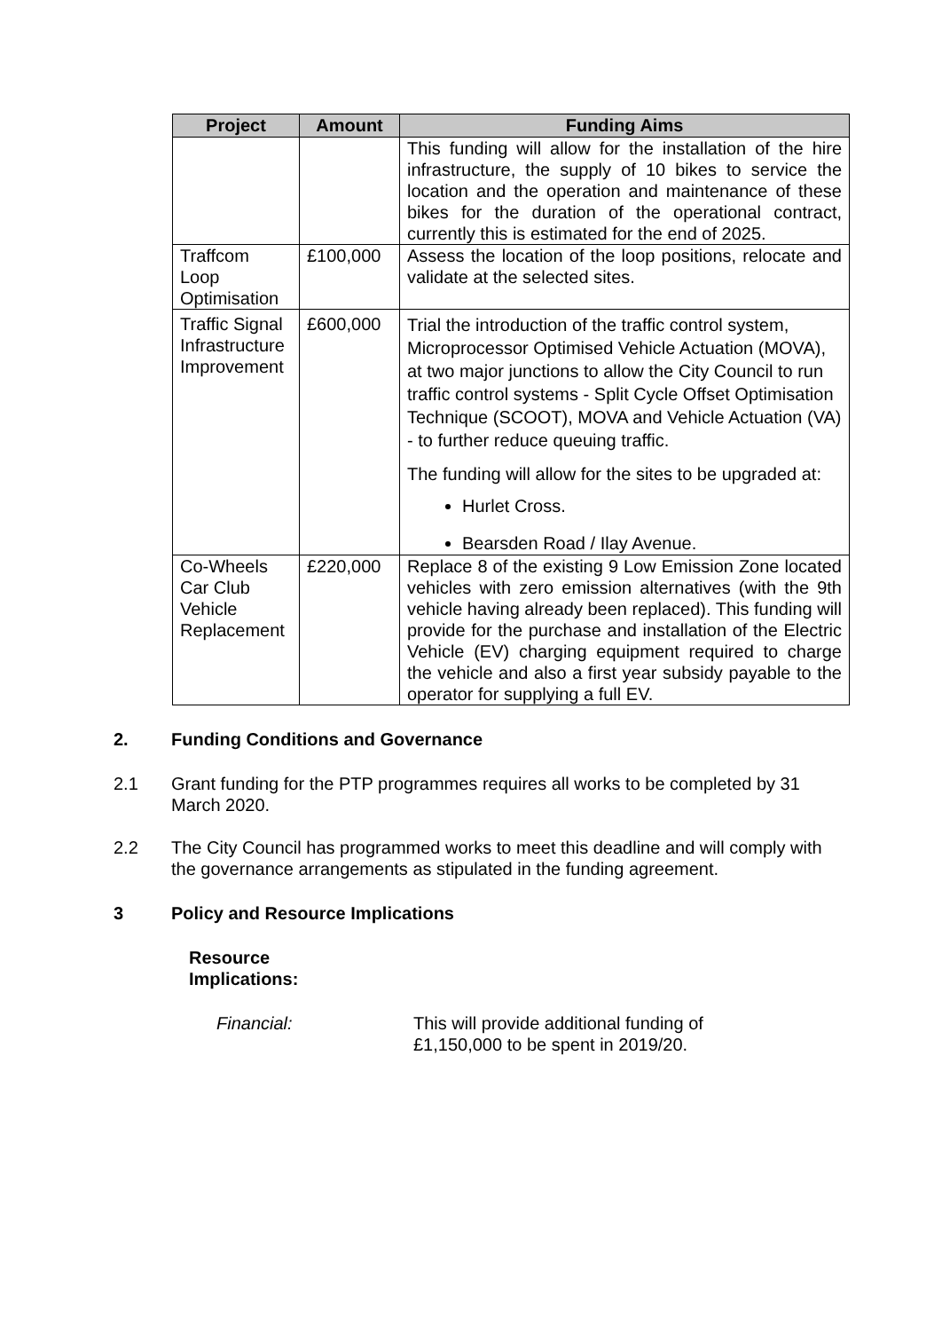| Project | Amount | Funding Aims |
| --- | --- | --- |
| | | This funding will allow for the installation of the hire infrastructure, the supply of 10 bikes to service the location and the operation and maintenance of these bikes for the duration of the operational contract, currently this is estimated for the end of 2025. |
| Traffcom Loop Optimisation | £100,000 | Assess the location of the loop positions, relocate and validate at the selected sites. |
| Traffic Signal Infrastructure Improvement | £600,000 | Trial the introduction of the traffic control system, Microprocessor Optimised Vehicle Actuation (MOVA), at two major junctions to allow the City Council to run traffic control systems - Split Cycle Offset Optimisation Technique (SCOOT), MOVA and Vehicle Actuation (VA) - to further reduce queuing traffic. The funding will allow for the sites to be upgraded at: Hurlet Cross. Bearsden Road / Ilay Avenue. |
| Co-Wheels Car Club Vehicle Replacement | £220,000 | Replace 8 of the existing 9 Low Emission Zone located vehicles with zero emission alternatives (with the 9th vehicle having already been replaced). This funding will provide for the purchase and installation of the Electric Vehicle (EV) charging equipment required to charge the vehicle and also a first year subsidy payable to the operator for supplying a full EV. |
2. Funding Conditions and Governance
2.1 Grant funding for the PTP programmes requires all works to be completed by 31 March 2020.
2.2 The City Council has programmed works to meet this deadline and will comply with the governance arrangements as stipulated in the funding agreement.
3 Policy and Resource Implications
Resource
Implications:
Financial: This will provide additional funding of
£1,150,000 to be spent in 2019/20.